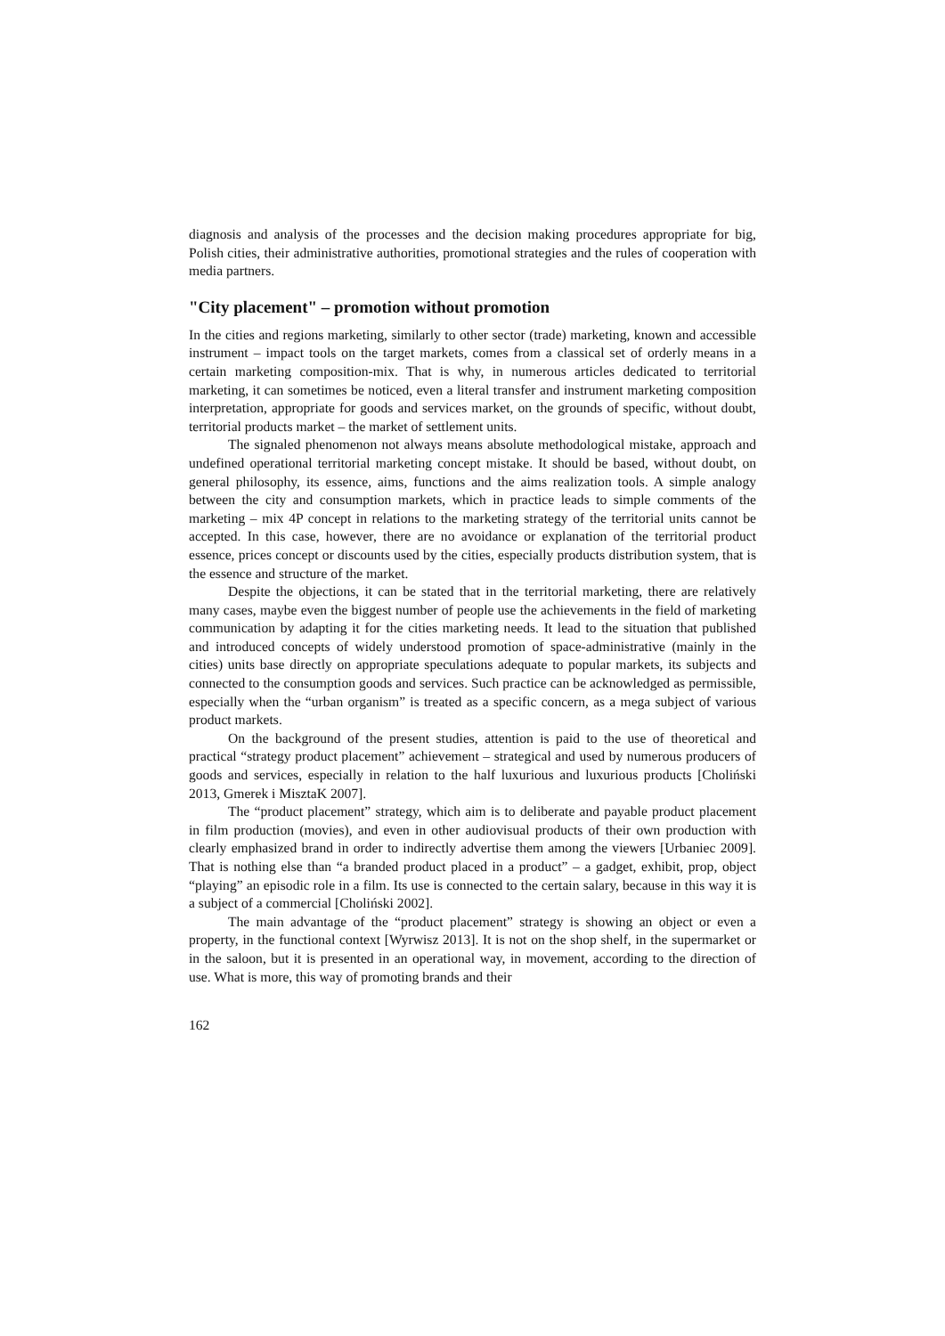diagnosis and analysis of the processes and the decision making procedures appropriate for big, Polish cities, their administrative authorities, promotional strategies and the rules of cooperation with media partners.
"City placement" – promotion without promotion
In the cities and regions marketing, similarly to other sector (trade) marketing, known and accessible instrument – impact tools on the target markets, comes from a classical set of orderly means in a certain marketing composition-mix. That is why, in numerous articles dedicated to territorial marketing, it can sometimes be noticed, even a literal transfer and instrument marketing composition interpretation, appropriate for goods and services market, on the grounds of specific, without doubt, territorial products market – the market of settlement units.
The signaled phenomenon not always means absolute methodological mistake, approach and undefined operational territorial marketing concept mistake. It should be based, without doubt, on general philosophy, its essence, aims, functions and the aims realization tools. A simple analogy between the city and consumption markets, which in practice leads to simple comments of the marketing – mix 4P concept in relations to the marketing strategy of the territorial units cannot be accepted. In this case, however, there are no avoidance or explanation of the territorial product essence, prices concept or discounts used by the cities, especially products distribution system, that is the essence and structure of the market.
Despite the objections, it can be stated that in the territorial marketing, there are relatively many cases, maybe even the biggest number of people use the achievements in the field of marketing communication by adapting it for the cities marketing needs. It lead to the situation that published and introduced concepts of widely understood promotion of space-administrative (mainly in the cities) units base directly on appropriate speculations adequate to popular markets, its subjects and connected to the consumption goods and services. Such practice can be acknowledged as permissible, especially when the “urban organism” is treated as a specific concern, as a mega subject of various product markets.
On the background of the present studies, attention is paid to the use of theoretical and practical “strategy product placement” achievement – strategical and used by numerous producers of goods and services, especially in relation to the half luxurious and luxurious products [Choliński 2013, Gmerek i MisztaK 2007].
The “product placement” strategy, which aim is to deliberate and payable product placement in film production (movies), and even in other audiovisual products of their own production with clearly emphasized brand in order to indirectly advertise them among the viewers [Urbaniec 2009]. That is nothing else than “a branded product placed in a product” – a gadget, exhibit, prop, object “playing” an episodic role in a film. Its use is connected to the certain salary, because in this way it is a subject of a commercial [Choliński 2002].
The main advantage of the “product placement” strategy is showing an object or even a property, in the functional context [Wyrwisz 2013]. It is not on the shop shelf, in the supermarket or in the saloon, but it is presented in an operational way, in movement, according to the direction of use. What is more, this way of promoting brands and their
162